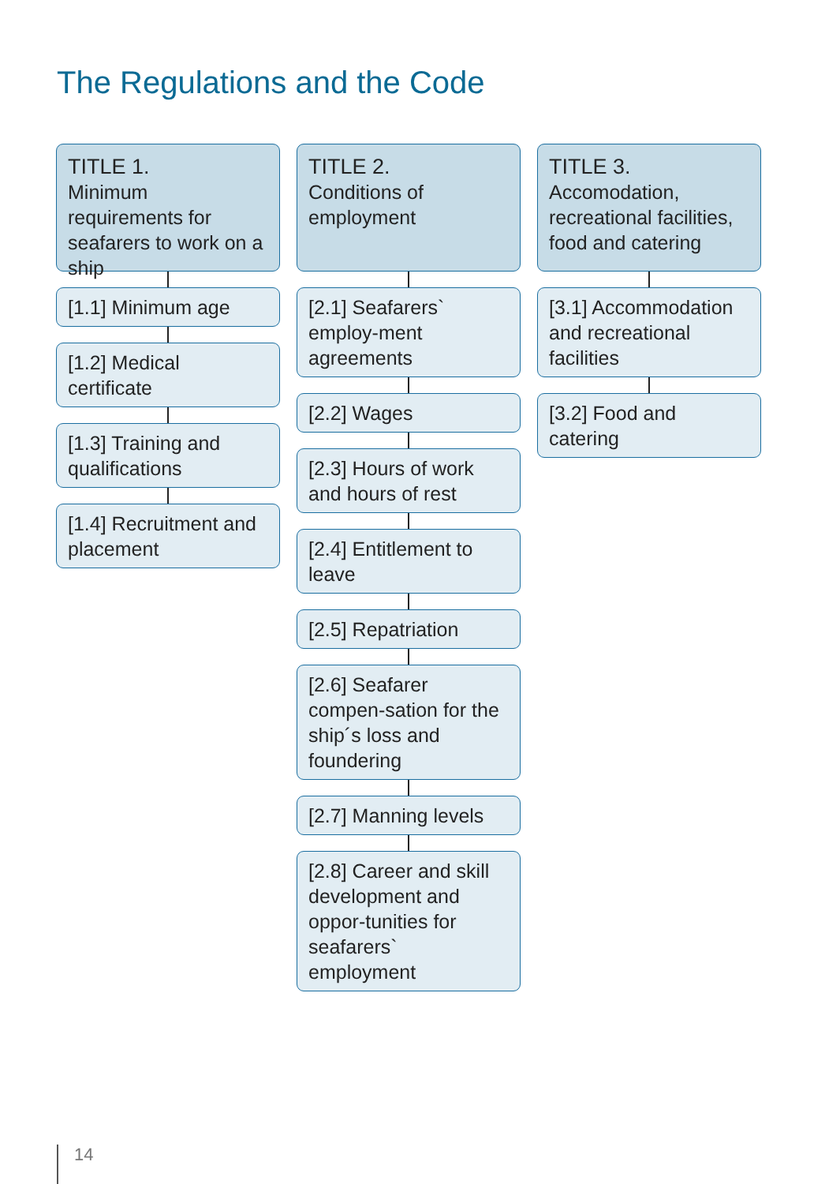The Regulations and the Code
TITLE 1.
Minimum requirements for seafarers to work on a ship
[1.1] Minimum age
[1.2] Medical certificate
[1.3] Training and qualifications
[1.4] Recruitment and placement
TITLE 2.
Conditions of employment
[2.1] Seafarers` employ-ment agreements
[2.2] Wages
[2.3] Hours of work and hours of rest
[2.4] Entitlement to leave
[2.5] Repatriation
[2.6] Seafarer compen-sation for the ship´s loss and foundering
[2.7] Manning levels
[2.8] Career and skill development and oppor-tunities for seafarers` employment
TITLE 3.
Accomodation, recreational facilities, food and catering
[3.1] Accommodation and recreational facilities
[3.2] Food and catering
14